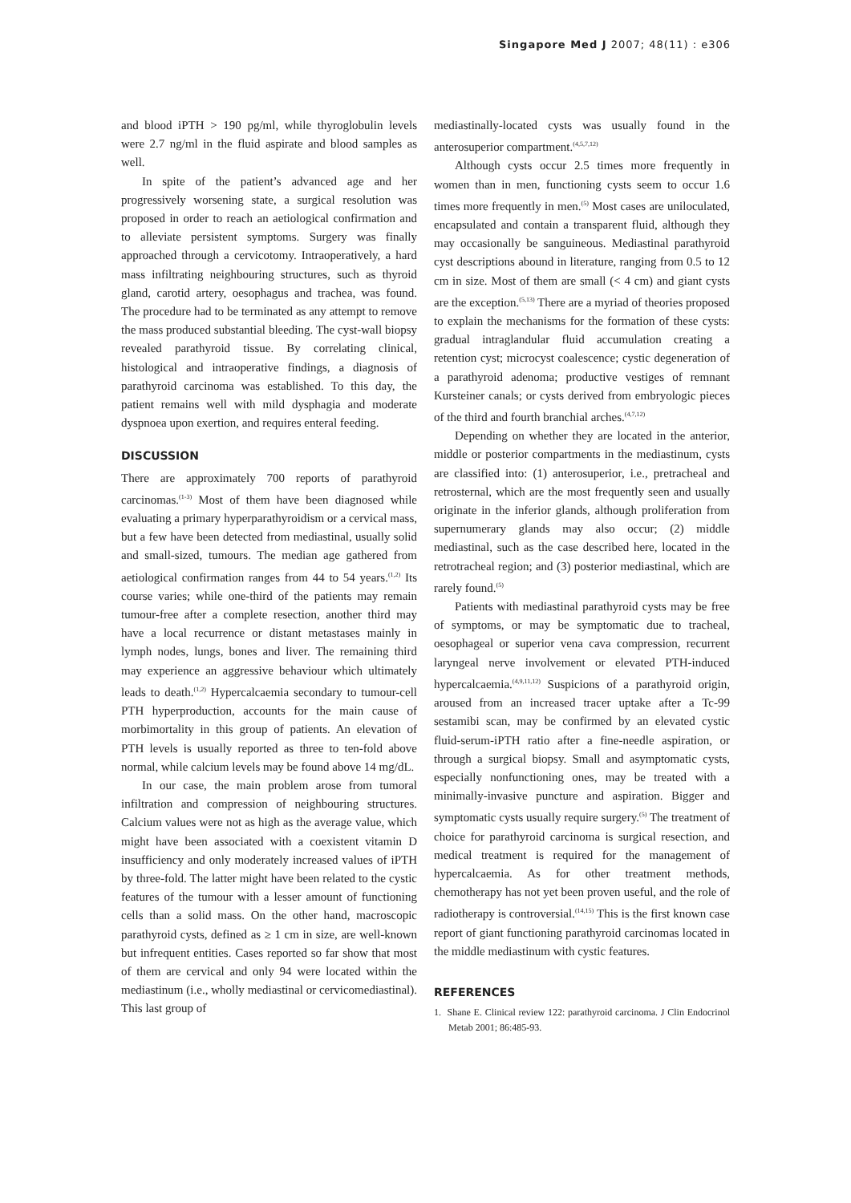Singapore Med J 2007; 48(11) : e306
and blood iPTH > 190 pg/ml, while thyroglobulin levels were 2.7 ng/ml in the fluid aspirate and blood samples as well.
In spite of the patient’s advanced age and her progressively worsening state, a surgical resolution was proposed in order to reach an aetiological confirmation and to alleviate persistent symptoms. Surgery was finally approached through a cervicotomy. Intraoperatively, a hard mass infiltrating neighbouring structures, such as thyroid gland, carotid artery, oesophagus and trachea, was found. The procedure had to be terminated as any attempt to remove the mass produced substantial bleeding. The cyst-wall biopsy revealed parathyroid tissue. By correlating clinical, histological and intraoperative findings, a diagnosis of parathyroid carcinoma was established. To this day, the patient remains well with mild dysphagia and moderate dyspnoea upon exertion, and requires enteral feeding.
DISCUSSION
There are approximately 700 reports of parathyroid carcinomas.<sup>(1-3)</sup> Most of them have been diagnosed while evaluating a primary hyperparathyroidism or a cervical mass, but a few have been detected from mediastinal, usually solid and small-sized, tumours. The median age gathered from aetiological confirmation ranges from 44 to 54 years.<sup>(1,2)</sup> Its course varies; while one-third of the patients may remain tumour-free after a complete resection, another third may have a local recurrence or distant metastases mainly in lymph nodes, lungs, bones and liver. The remaining third may experience an aggressive behaviour which ultimately leads to death.<sup>(1,2)</sup> Hypercalcaemia secondary to tumour-cell PTH hyperproduction, accounts for the main cause of morbimortality in this group of patients. An elevation of PTH levels is usually reported as three to ten-fold above normal, while calcium levels may be found above 14 mg/dL.
In our case, the main problem arose from tumoral infiltration and compression of neighbouring structures. Calcium values were not as high as the average value, which might have been associated with a coexistent vitamin D insufficiency and only moderately increased values of iPTH by three-fold. The latter might have been related to the cystic features of the tumour with a lesser amount of functioning cells than a solid mass. On the other hand, macroscopic parathyroid cysts, defined as ≥ 1 cm in size, are well-known but infrequent entities. Cases reported so far show that most of them are cervical and only 94 were located within the mediastinum (i.e., wholly mediastinal or cervicomediastinal). This last group of
mediastinally-located cysts was usually found in the anterosuperior compartment.<sup>(4,5,7,12)</sup>
Although cysts occur 2.5 times more frequently in women than in men, functioning cysts seem to occur 1.6 times more frequently in men.<sup>(5)</sup> Most cases are uniloculated, encapsulated and contain a transparent fluid, although they may occasionally be sanguineous. Mediastinal parathyroid cyst descriptions abound in literature, ranging from 0.5 to 12 cm in size. Most of them are small (< 4 cm) and giant cysts are the exception.<sup>(5,13)</sup> There are a myriad of theories proposed to explain the mechanisms for the formation of these cysts: gradual intraglandular fluid accumulation creating a retention cyst; microcyst coalescence; cystic degeneration of a parathyroid adenoma; productive vestiges of remnant Kursteiner canals; or cysts derived from embryologic pieces of the third and fourth branchial arches.<sup>(4,7,12)</sup>
Depending on whether they are located in the anterior, middle or posterior compartments in the mediastinum, cysts are classified into: (1) anterosuperior, i.e., pretracheal and retrosternal, which are the most frequently seen and usually originate in the inferior glands, although proliferation from supernumerary glands may also occur; (2) middle mediastinal, such as the case described here, located in the retrotracheal region; and (3) posterior mediastinal, which are rarely found.<sup>(5)</sup>
Patients with mediastinal parathyroid cysts may be free of symptoms, or may be symptomatic due to tracheal, oesophageal or superior vena cava compression, recurrent laryngeal nerve involvement or elevated PTH-induced hypercalcaemia.<sup>(4,9,11,12)</sup> Suspicions of a parathyroid origin, aroused from an increased tracer uptake after a Tc-99 sestamibi scan, may be confirmed by an elevated cystic fluid-serum-iPTH ratio after a fine-needle aspiration, or through a surgical biopsy. Small and asymptomatic cysts, especially nonfunctioning ones, may be treated with a minimally-invasive puncture and aspiration. Bigger and symptomatic cysts usually require surgery.<sup>(5)</sup> The treatment of choice for parathyroid carcinoma is surgical resection, and medical treatment is required for the management of hypercalcaemia. As for other treatment methods, chemotherapy has not yet been proven useful, and the role of radiotherapy is controversial.<sup>(14,15)</sup> This is the first known case report of giant functioning parathyroid carcinomas located in the middle mediastinum with cystic features.
REFERENCES
1. Shane E. Clinical review 122: parathyroid carcinoma. J Clin Endocrinol Metab 2001; 86:485-93.